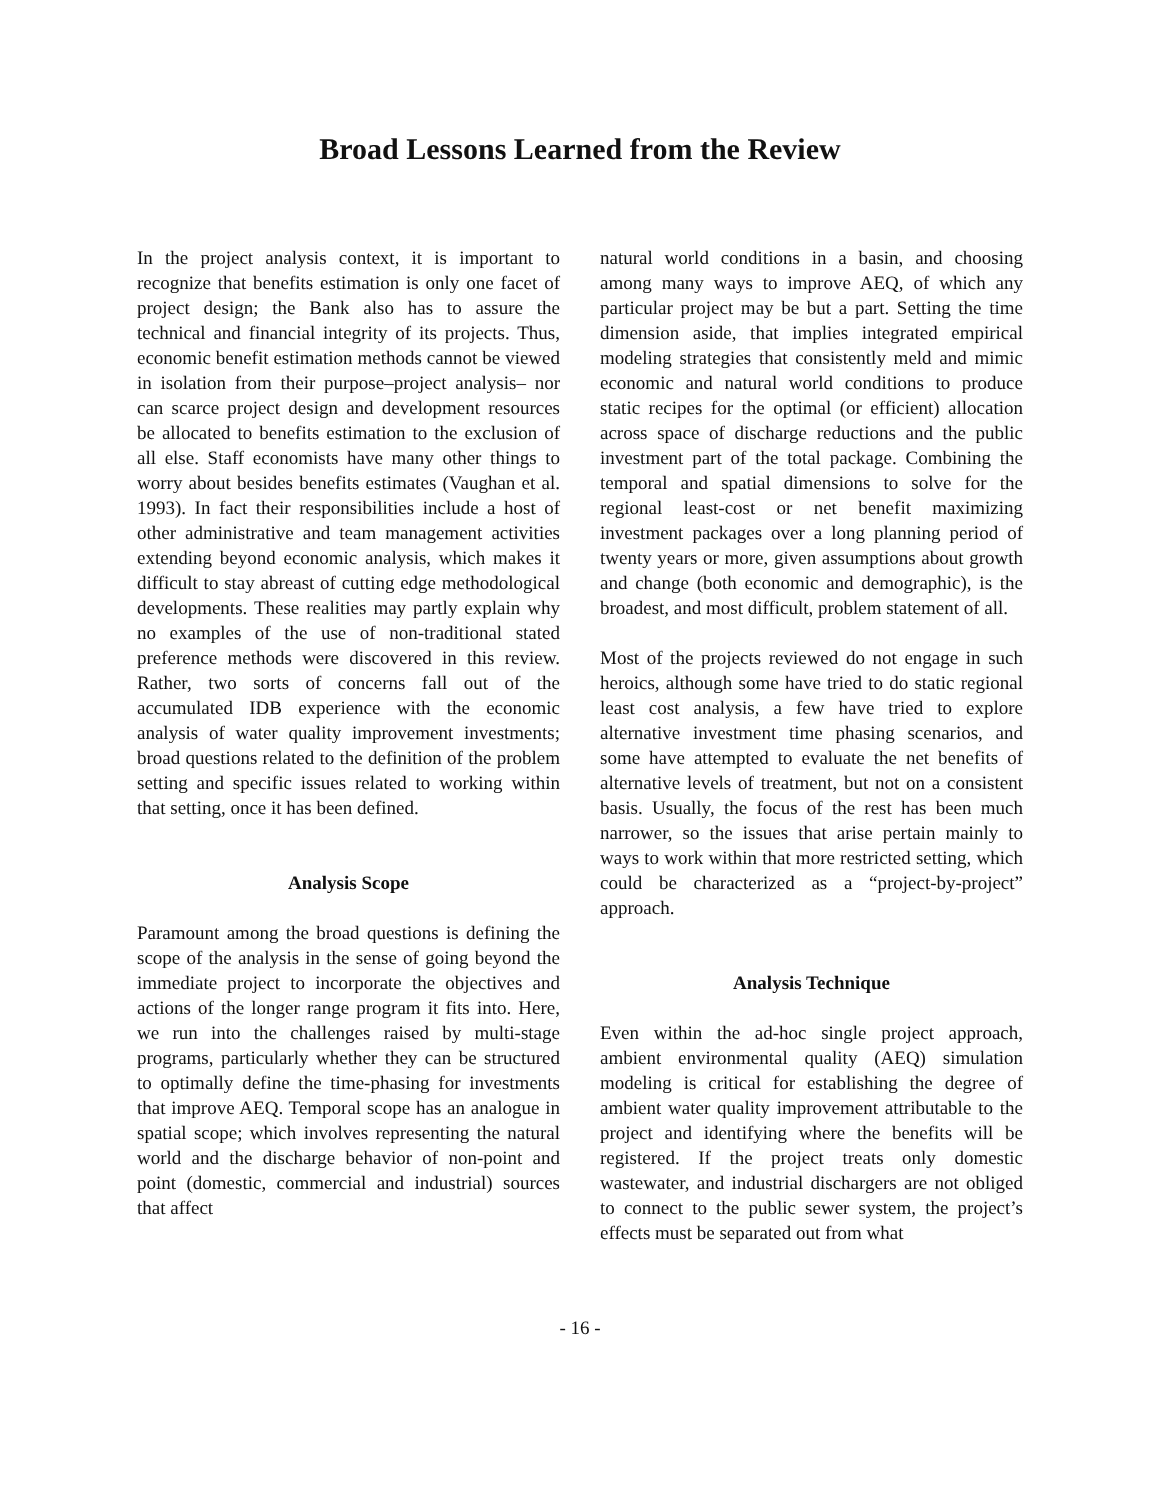Broad Lessons Learned from the Review
In the project analysis context, it is important to recognize that benefits estimation is only one facet of project design; the Bank also has to assure the technical and financial integrity of its projects. Thus, economic benefit estimation methods cannot be viewed in isolation from their purpose–project analysis– nor can scarce project design and development resources be allocated to benefits estimation to the exclusion of all else. Staff economists have many other things to worry about besides benefits estimates (Vaughan et al. 1993). In fact their responsibilities include a host of other administrative and team management activities extending beyond economic analysis, which makes it difficult to stay abreast of cutting edge methodological developments. These realities may partly explain why no examples of the use of non-traditional stated preference methods were discovered in this review. Rather, two sorts of concerns fall out of the accumulated IDB experience with the economic analysis of water quality improvement investments; broad questions related to the definition of the problem setting and specific issues related to working within that setting, once it has been defined.
Analysis Scope
Paramount among the broad questions is defining the scope of the analysis in the sense of going beyond the immediate project to incorporate the objectives and actions of the longer range program it fits into. Here, we run into the challenges raised by multi-stage programs, particularly whether they can be structured to optimally define the time-phasing for investments that improve AEQ. Temporal scope has an analogue in spatial scope; which involves representing the natural world and the discharge behavior of non-point and point (domestic, commercial and industrial) sources that affect
natural world conditions in a basin, and choosing among many ways to improve AEQ, of which any particular project may be but a part. Setting the time dimension aside, that implies integrated empirical modeling strategies that consistently meld and mimic economic and natural world conditions to produce static recipes for the optimal (or efficient) allocation across space of discharge reductions and the public investment part of the total package. Combining the temporal and spatial dimensions to solve for the regional least-cost or net benefit maximizing investment packages over a long planning period of twenty years or more, given assumptions about growth and change (both economic and demographic), is the broadest, and most difficult, problem statement of all.
Most of the projects reviewed do not engage in such heroics, although some have tried to do static regional least cost analysis, a few have tried to explore alternative investment time phasing scenarios, and some have attempted to evaluate the net benefits of alternative levels of treatment, but not on a consistent basis. Usually, the focus of the rest has been much narrower, so the issues that arise pertain mainly to ways to work within that more restricted setting, which could be characterized as a “project-by-project” approach.
Analysis Technique
Even within the ad-hoc single project approach, ambient environmental quality (AEQ) simulation modeling is critical for establishing the degree of ambient water quality improvement attributable to the project and identifying where the benefits will be registered. If the project treats only domestic wastewater, and industrial dischargers are not obliged to connect to the public sewer system, the project’s effects must be separated out from what
- 16 -